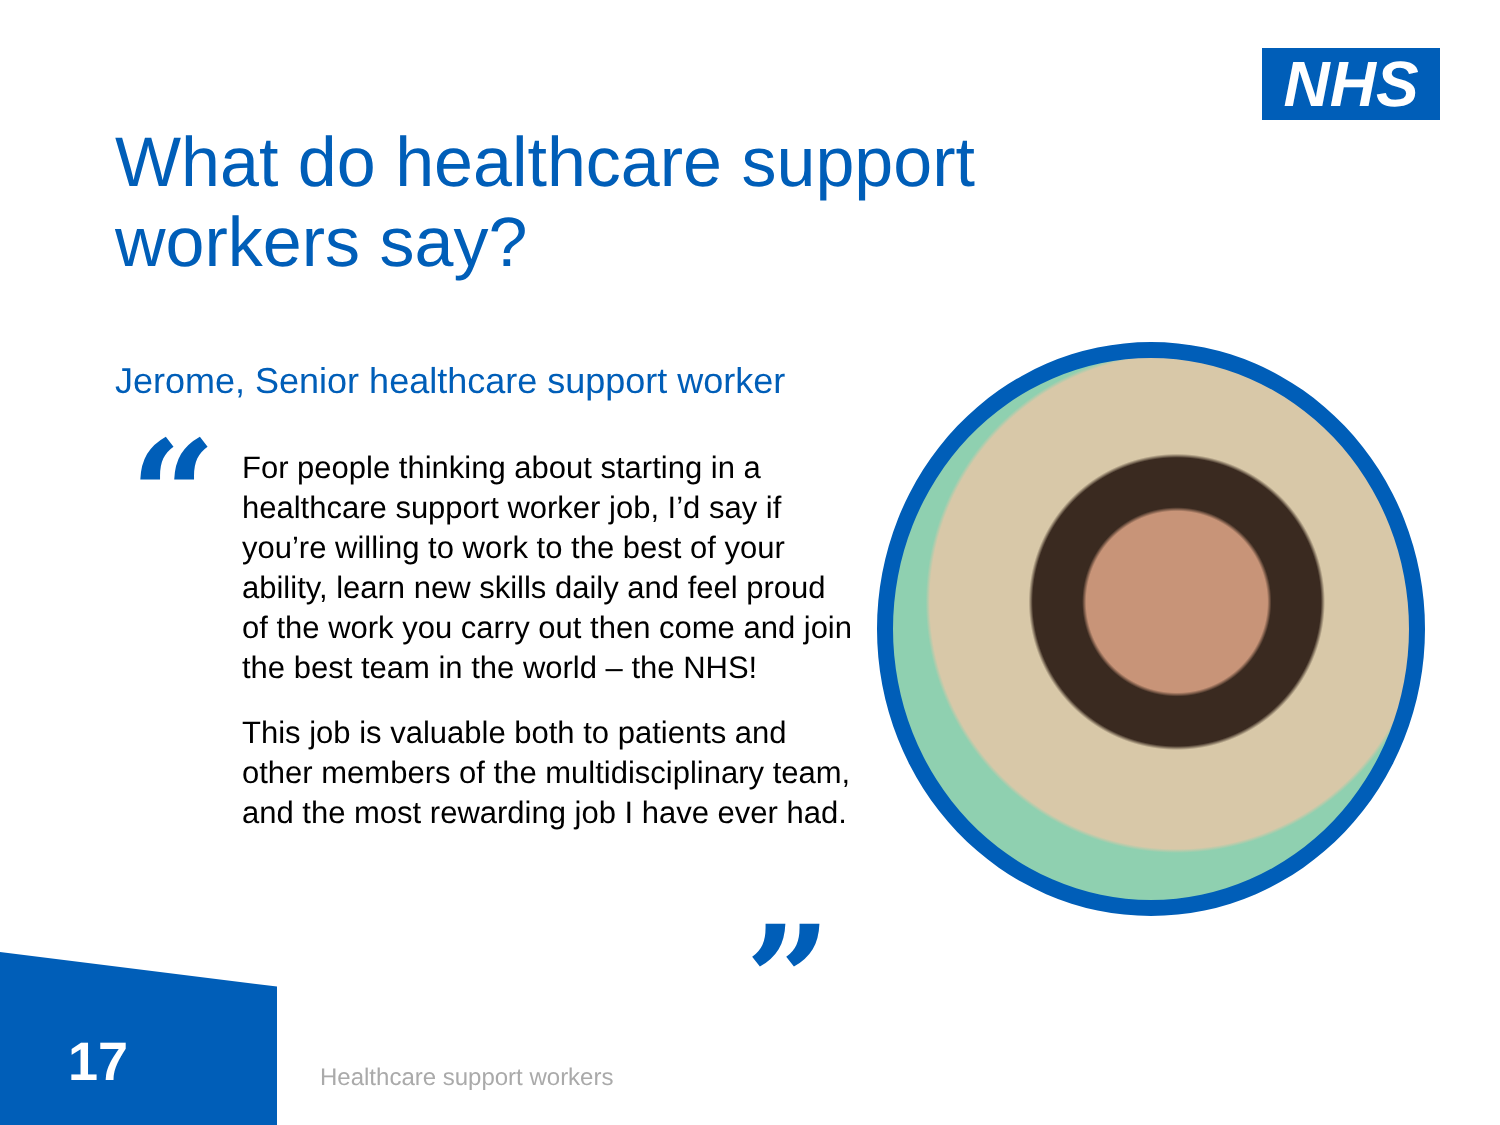NHS
What do healthcare support
workers say?
Jerome, Senior healthcare support worker
“
For people thinking about starting in a healthcare support worker job, I’d say if you’re willing to work to the best of your ability, learn new skills daily and feel proud of the work you carry out then come and join the best team in the world – the NHS!
This job is valuable both to patients and other members of the multidisciplinary team, and the most rewarding job I have ever had.
”
17 Healthcare support workers